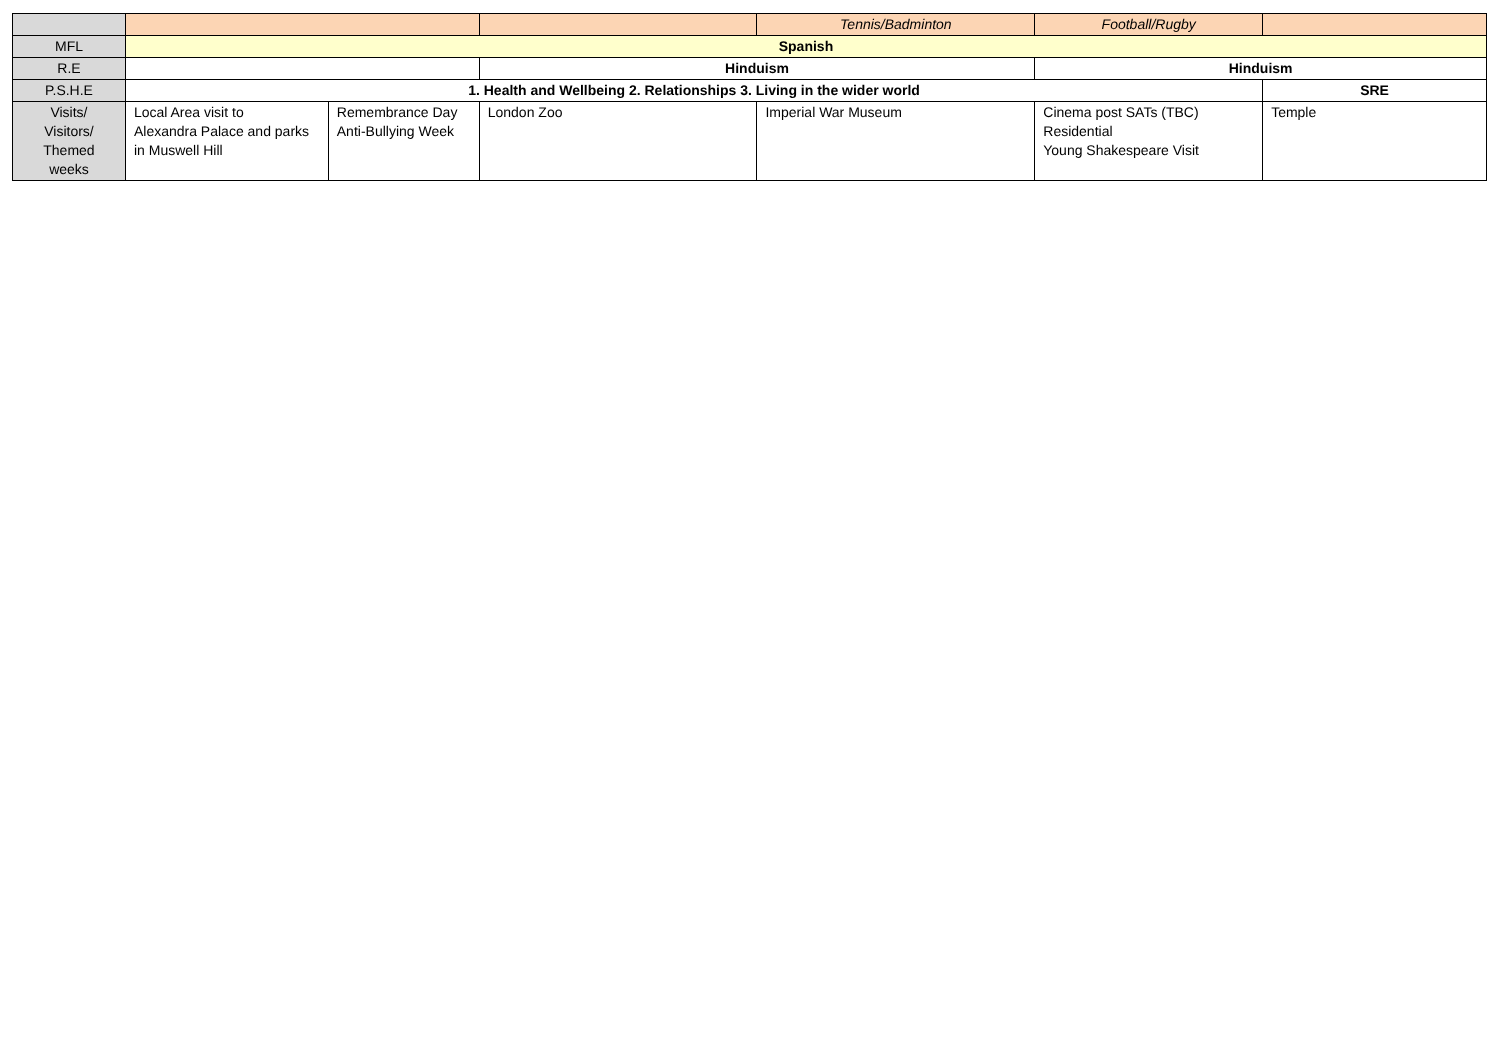| | | | | Tennis/Badminton | Football/Rugby | |
| MFL | Spanish | | | | | |
| R.E | | | Hinduism | | Hinduism | |
| P.S.H.E | 1. Health and Wellbeing 2. Relationships 3. Living in the wider world | | | | | SRE |
| Visits/ Visitors/ Themed weeks | Local Area visit to Alexandra Palace and parks in Muswell Hill | Remembrance Day Anti-Bullying Week | London Zoo | Imperial War Museum | Cinema post SATs (TBC) Residential Young Shakespeare Visit | Temple |